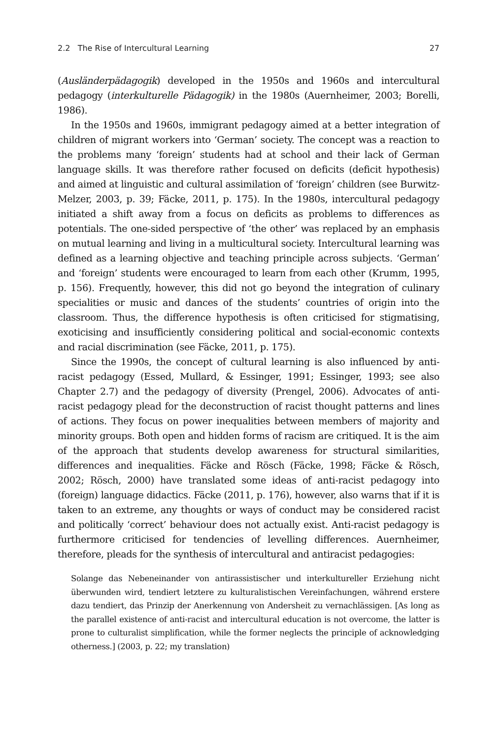2.2 The Rise of Intercultural Learning 27
(Ausländerpädagogik) developed in the 1950s and 1960s and intercultural pedagogy (interkulturelle Pädagogik) in the 1980s (Auernheimer, 2003; Borelli, 1986).
In the 1950s and 1960s, immigrant pedagogy aimed at a better integration of children of migrant workers into ‘German’ society. The concept was a reaction to the problems many ‘foreign’ students had at school and their lack of German language skills. It was therefore rather focused on deficits (deficit hypothesis) and aimed at linguistic and cultural assimilation of ‘foreign’ children (see Burwitz-Melzer, 2003, p. 39; Fäcke, 2011, p. 175). In the 1980s, intercultural pedagogy initiated a shift away from a focus on deficits as problems to differences as potentials. The one-sided perspective of ‘the other’ was replaced by an emphasis on mutual learning and living in a multicultural society. Intercultural learning was defined as a learning objective and teaching principle across subjects. ‘German’ and ‘foreign’ students were encouraged to learn from each other (Krumm, 1995, p. 156). Frequently, however, this did not go beyond the integration of culinary specialities or music and dances of the students’ countries of origin into the classroom. Thus, the difference hypothesis is often criticised for stigmatising, exoticising and insufficiently considering political and social-economic contexts and racial discrimination (see Fäcke, 2011, p. 175).
Since the 1990s, the concept of cultural learning is also influenced by anti-racist pedagogy (Essed, Mullard, & Essinger, 1991; Essinger, 1993; see also Chapter 2.7) and the pedagogy of diversity (Prengel, 2006). Advocates of anti-racist pedagogy plead for the deconstruction of racist thought patterns and lines of actions. They focus on power inequalities between members of majority and minority groups. Both open and hidden forms of racism are critiqued. It is the aim of the approach that students develop awareness for structural similarities, differences and inequalities. Fäcke and Rösch (Fäcke, 1998; Fäcke & Rösch, 2002; Rösch, 2000) have translated some ideas of anti-racist pedagogy into (foreign) language didactics. Fäcke (2011, p. 176), however, also warns that if it is taken to an extreme, any thoughts or ways of conduct may be considered racist and politically ‘correct’ behaviour does not actually exist. Anti-racist pedagogy is furthermore criticised for tendencies of levelling differences. Auernheimer, therefore, pleads for the synthesis of intercultural and antiracist pedagogies:
Solange das Nebeneinander von antirassistischer und interkultureller Erziehung nicht überwunden wird, tendiert letztere zu kulturalistischen Vereinfachungen, während erstere dazu tendiert, das Prinzip der Anerkennung von Andersheit zu vernachlässigen. [As long as the parallel existence of anti-racist and intercultural education is not overcome, the latter is prone to culturalist simplification, while the former neglects the principle of acknowledging otherness.] (2003, p. 22; my translation)